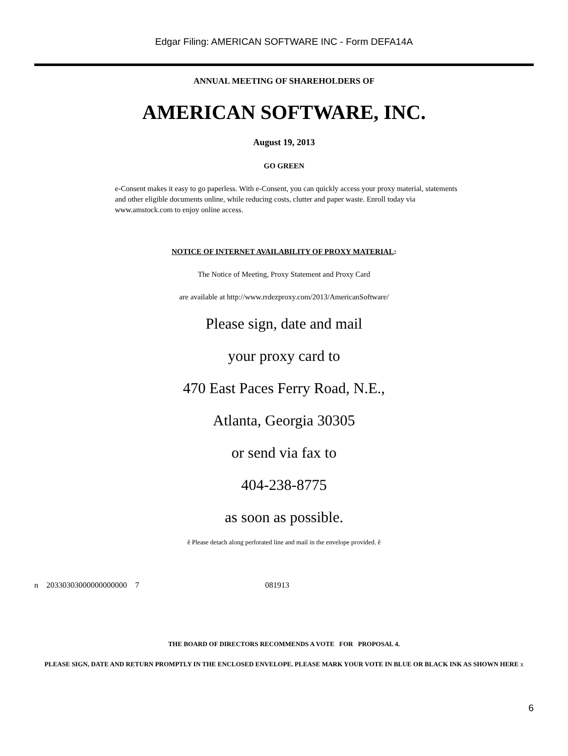Edgar Filing: AMERICAN SOFTWARE INC - Form DEFA14A
ANNUAL MEETING OF SHAREHOLDERS OF
AMERICAN SOFTWARE, INC.
August 19, 2013
GO GREEN
e-Consent makes it easy to go paperless. With e-Consent, you can quickly access your proxy material, statements and other eligible documents online, while reducing costs, clutter and paper waste. Enroll today via www.amstock.com to enjoy online access.
NOTICE OF INTERNET AVAILABILITY OF PROXY MATERIAL:
The Notice of Meeting, Proxy Statement and Proxy Card
are available at http://www.rrdezproxy.com/2013/AmericanSoftware/
Please sign, date and mail
your proxy card to
470 East Paces Ferry Road, N.E.,
Atlanta, Georgia 30305
or send via fax to
404-238-8775
as soon as possible.
ê Please detach along perforated line and mail in the envelope provided. ê
n 20330303000000000000 7 081913
THE BOARD OF DIRECTORS RECOMMENDS A VOTE FOR PROPOSAL 4.
PLEASE SIGN, DATE AND RETURN PROMPTLY IN THE ENCLOSED ENVELOPE. PLEASE MARK YOUR VOTE IN BLUE OR BLACK INK AS SHOWN HERE x
6